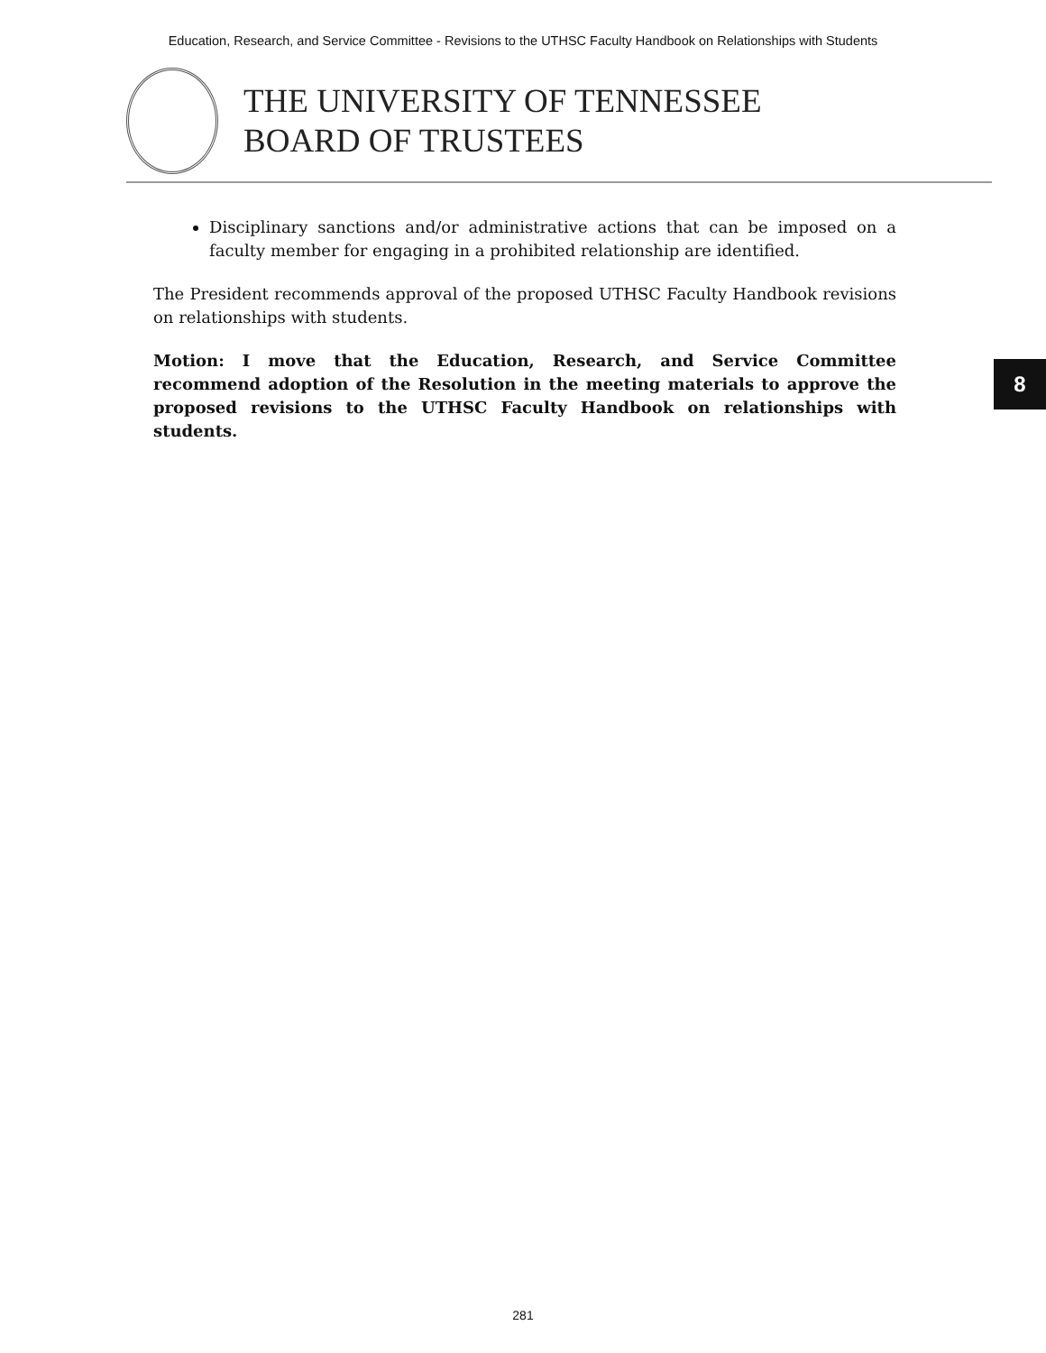Education, Research, and Service Committee - Revisions to the UTHSC Faculty Handbook on Relationships with Students
THE UNIVERSITY OF TENNESSEE
BOARD OF TRUSTEES
Disciplinary sanctions and/or administrative actions that can be imposed on a faculty member for engaging in a prohibited relationship are identified.
The President recommends approval of the proposed UTHSC Faculty Handbook revisions on relationships with students.
Motion: I move that the Education, Research, and Service Committee recommend adoption of the Resolution in the meeting materials to approve the proposed revisions to the UTHSC Faculty Handbook on relationships with students.
8
281